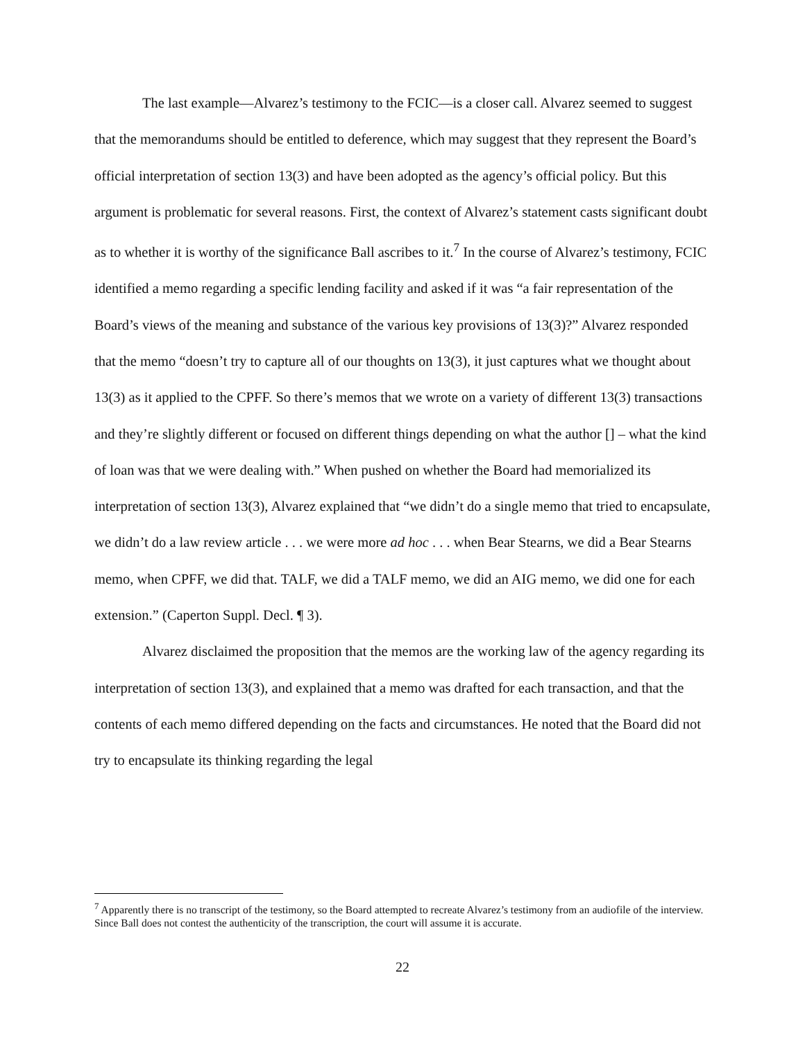The last example—Alvarez’s testimony to the FCIC—is a closer call. Alvarez seemed to suggest that the memorandums should be entitled to deference, which may suggest that they represent the Board’s official interpretation of section 13(3) and have been adopted as the agency’s official policy. But this argument is problematic for several reasons. First, the context of Alvarez’s statement casts significant doubt as to whether it is worthy of the significance Ball ascribes to it.<sup>7</sup> In the course of Alvarez’s testimony, FCIC identified a memo regarding a specific lending facility and asked if it was “a fair representation of the Board’s views of the meaning and substance of the various key provisions of 13(3)?” Alvarez responded that the memo “doesn’t try to capture all of our thoughts on 13(3), it just captures what we thought about 13(3) as it applied to the CPFF. So there’s memos that we wrote on a variety of different 13(3) transactions and they’re slightly different or focused on different things depending on what the author [] – what the kind of loan was that we were dealing with.” When pushed on whether the Board had memorialized its interpretation of section 13(3), Alvarez explained that “we didn’t do a single memo that tried to encapsulate, we didn’t do a law review article . . . we were more ad hoc . . . when Bear Stearns, we did a Bear Stearns memo, when CPFF, we did that. TALF, we did a TALF memo, we did an AIG memo, we did one for each extension.” (Caperton Suppl. Decl. ¶ 3).
Alvarez disclaimed the proposition that the memos are the working law of the agency regarding its interpretation of section 13(3), and explained that a memo was drafted for each transaction, and that the contents of each memo differed depending on the facts and circumstances. He noted that the Board did not try to encapsulate its thinking regarding the legal
<sup>7</sup> Apparently there is no transcript of the testimony, so the Board attempted to recreate Alvarez’s testimony from an audiofile of the interview. Since Ball does not contest the authenticity of the transcription, the court will assume it is accurate.
22